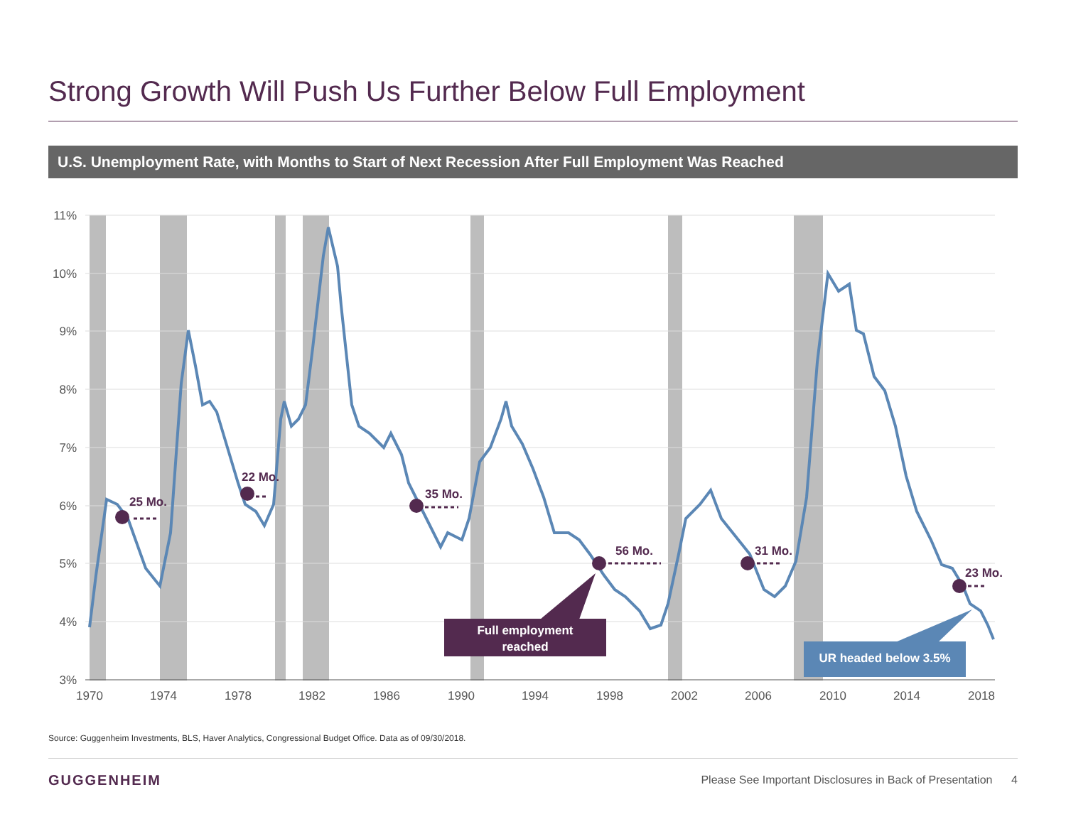Strong Growth Will Push Us Further Below Full Employment
U.S. Unemployment Rate, with Months to Start of Next Recession After Full Employment Was Reached
11%
10%
9%
8%
7%
6%
5%
4%
3%
1970
1974
1978
1982
1986
1990
1994
1998
2002
2006
2010
2014
2018
25 Mo.
22 Mo.
35 Mo.
56 Mo.
31 Mo.
23 Mo.
Full employment
reached
UR headed below 3.5%
Source: Guggenheim Investments, BLS, Haver Analytics, Congressional Budget Office. Data as of 09/30/2018.
GUGGENHEIM
Please See Important Disclosures in Back of Presentation 4